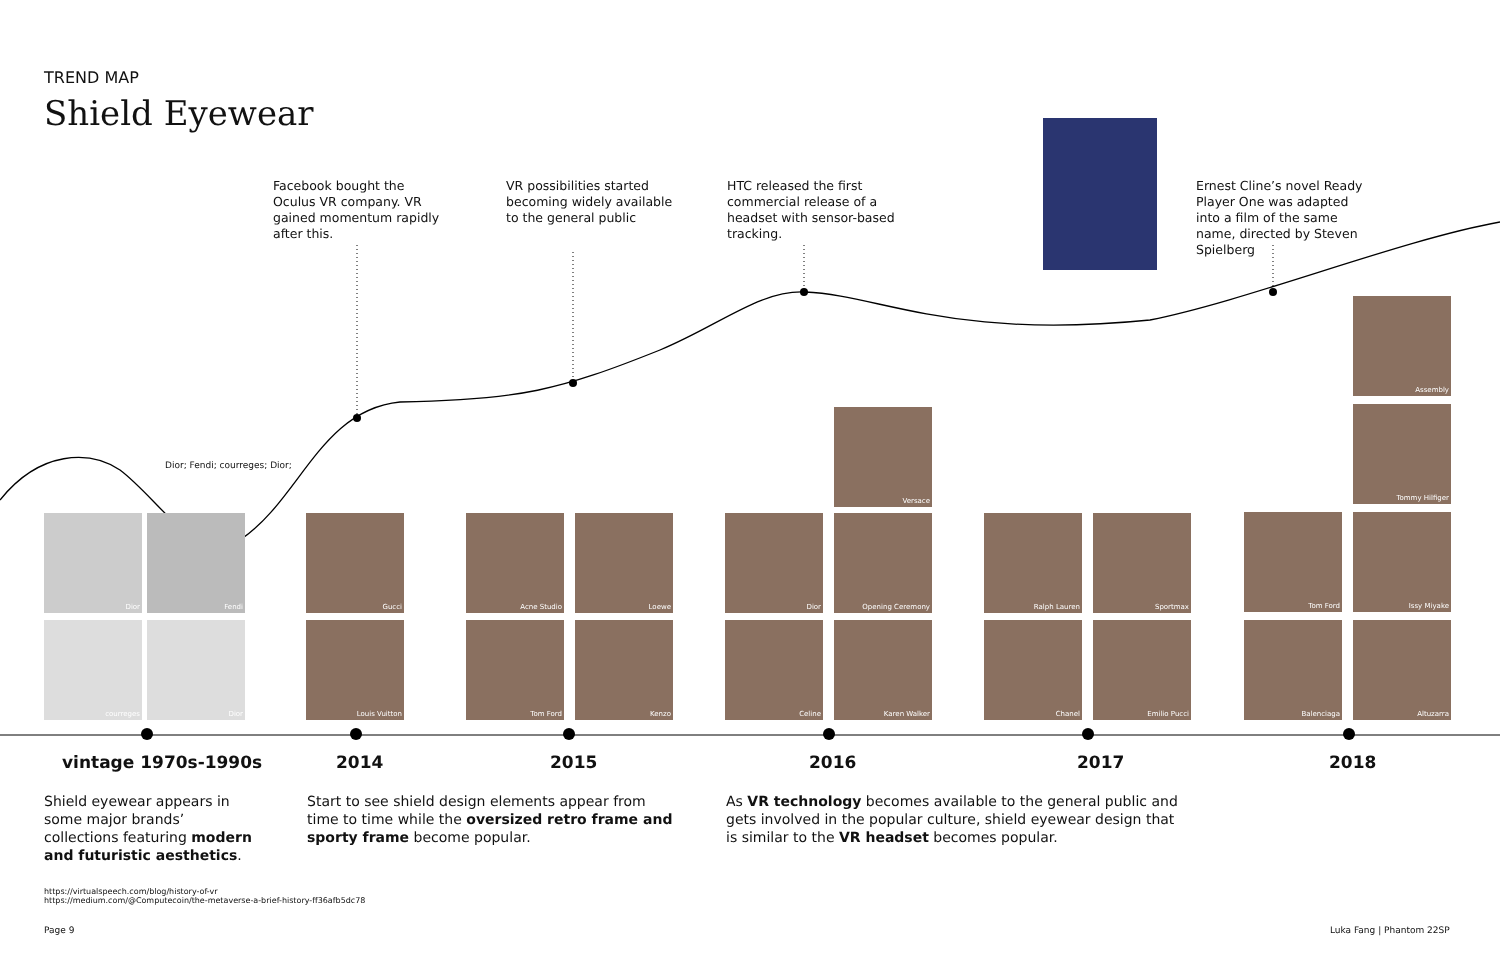TREND MAP
Shield Eyewear
Facebook bought the Oculus VR company. VR gained momentum rapidly after this.
VR possibilities started becoming widely available to the general public
HTC released the first commercial release of a headset with sensor-based tracking.
Ernest Cline’s novel Ready Player One was adapted into a film of the same name, directed by Steven Spielberg
Dior; Fendi; courreges; Dior;
Dior Fendi
courreges Dior
Gucci
Louis Vuitton
Acne Studio Loewe
Tom Ford Kenzo
Versace
Dior Opening Ceremony
Celine Karen Walker
Ralph Lauren Sportmax
Chanel Emilio Pucci
Assembly
Tommy Hilfiger
Tom Ford Issy Miyake
Balenciaga Altuzarra
vintage 1970s-1990s 2014 2015 2016 2017 2018
Shield eyewear appears in some major brands’ collections featuring modern and futuristic aesthetics.
Start to see shield design elements appear from time to time while the oversized retro frame and sporty frame become popular.
As VR technology becomes available to the general public and gets involved in the popular culture, shield eyewear design that is similar to the VR headset becomes popular.
https://virtualspeech.com/blog/history-of-vr
https://medium.com/@Computecoin/the-metaverse-a-brief-history-ff36afb5dc78
Page 9 Luka Fang | Phantom 22SP